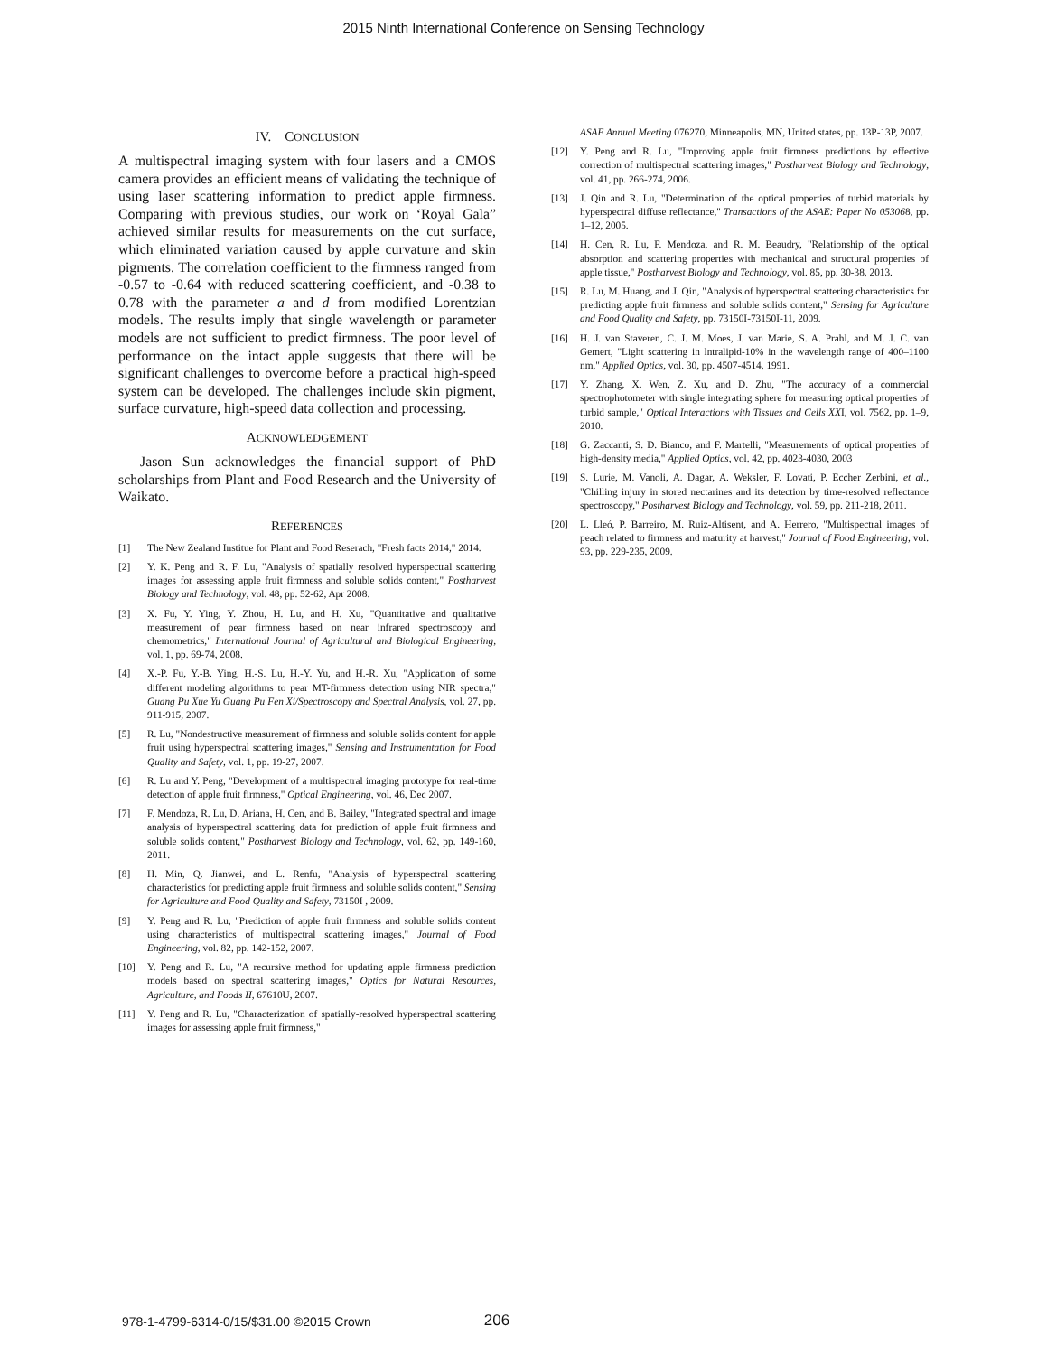2015 Ninth International Conference on Sensing Technology
IV. CONCLUSION
A multispectral imaging system with four lasers and a CMOS camera provides an efficient means of validating the technique of using laser scattering information to predict apple firmness. Comparing with previous studies, our work on ‘Royal Gala” achieved similar results for measurements on the cut surface, which eliminated variation caused by apple curvature and skin pigments. The correlation coefficient to the firmness ranged from -0.57 to -0.64 with reduced scattering coefficient, and -0.38 to 0.78 with the parameter a and d from modified Lorentzian models. The results imply that single wavelength or parameter models are not sufficient to predict firmness. The poor level of performance on the intact apple suggests that there will be significant challenges to overcome before a practical high-speed system can be developed. The challenges include skin pigment, surface curvature, high-speed data collection and processing.
ACKNOWLEDGEMENT
Jason Sun acknowledges the financial support of PhD scholarships from Plant and Food Research and the University of Waikato.
REFERENCES
[1] The New Zealand Institue for Plant and Food Reserach, "Fresh facts 2014," 2014.
[2] Y. K. Peng and R. F. Lu, "Analysis of spatially resolved hyperspectral scattering images for assessing apple fruit firmness and soluble solids content," Postharvest Biology and Technology, vol. 48, pp. 52-62, Apr 2008.
[3] X. Fu, Y. Ying, Y. Zhou, H. Lu, and H. Xu, "Quantitative and qualitative measurement of pear firmness based on near infrared spectroscopy and chemometrics," International Journal of Agricultural and Biological Engineering, vol. 1, pp. 69-74, 2008.
[4] X.-P. Fu, Y.-B. Ying, H.-S. Lu, H.-Y. Yu, and H.-R. Xu, "Application of some different modeling algorithms to pear MT-firmness detection using NIR spectra," Guang Pu Xue Yu Guang Pu Fen Xi/Spectroscopy and Spectral Analysis, vol. 27, pp. 911-915, 2007.
[5] R. Lu, "Nondestructive measurement of firmness and soluble solids content for apple fruit using hyperspectral scattering images," Sensing and Instrumentation for Food Quality and Safety, vol. 1, pp. 19-27, 2007.
[6] R. Lu and Y. Peng, "Development of a multispectral imaging prototype for real-time detection of apple fruit firmness," Optical Engineering, vol. 46, Dec 2007.
[7] F. Mendoza, R. Lu, D. Ariana, H. Cen, and B. Bailey, "Integrated spectral and image analysis of hyperspectral scattering data for prediction of apple fruit firmness and soluble solids content," Postharvest Biology and Technology, vol. 62, pp. 149-160, 2011.
[8] H. Min, Q. Jianwei, and L. Renfu, "Analysis of hyperspectral scattering characteristics for predicting apple fruit firmness and soluble solids content," Sensing for Agriculture and Food Quality and Safety, 73150I , 2009.
[9] Y. Peng and R. Lu, "Prediction of apple fruit firmness and soluble solids content using characteristics of multispectral scattering images," Journal of Food Engineering, vol. 82, pp. 142-152, 2007.
[10] Y. Peng and R. Lu, "A recursive method for updating apple firmness prediction models based on spectral scattering images," Optics for Natural Resources, Agriculture, and Foods II, 67610U, 2007.
[11] Y. Peng and R. Lu, "Characterization of spatially-resolved hyperspectral scattering images for assessing apple fruit firmness,"
ASAE Annual Meeting 076270, Minneapolis, MN, United states, pp. 13P-13P, 2007.
[12] Y. Peng and R. Lu, "Improving apple fruit firmness predictions by effective correction of multispectral scattering images," Postharvest Biology and Technology, vol. 41, pp. 266-274, 2006.
[13] J. Qin and R. Lu, "Determination of the optical properties of turbid materials by hyperspectral diffuse reflectance,'' Transactions of the ASAE: Paper No 053068, pp. 1–12, 2005.
[14] H. Cen, R. Lu, F. Mendoza, and R. M. Beaudry, "Relationship of the optical absorption and scattering properties with mechanical and structural properties of apple tissue," Postharvest Biology and Technology, vol. 85, pp. 30-38, 2013.
[15] R. Lu, M. Huang, and J. Qin, "Analysis of hyperspectral scattering characteristics for predicting apple fruit firmness and soluble solids content," Sensing for Agriculture and Food Quality and Safety, pp. 73150I-73150I-11, 2009.
[16] H. J. van Staveren, C. J. M. Moes, J. van Marie, S. A. Prahl, and M. J. C. van Gemert, "Light scattering in lntralipid-10% in the wavelength range of 400–1100 nm," Applied Optics, vol. 30, pp. 4507-4514, 1991.
[17] Y. Zhang, X. Wen, Z. Xu, and D. Zhu, "The accuracy of a commercial spectrophotometer with single integrating sphere for measuring optical properties of turbid sample," Optical Interactions with Tissues and Cells XXI, vol. 7562, pp. 1–9, 2010.
[18] G. Zaccanti, S. D. Bianco, and F. Martelli, "Measurements of optical properties of high-density media," Applied Optics, vol. 42, pp. 4023-4030, 2003
[19] S. Lurie, M. Vanoli, A. Dagar, A. Weksler, F. Lovati, P. Eccher Zerbini, et al., "Chilling injury in stored nectarines and its detection by time-resolved reflectance spectroscopy," Postharvest Biology and Technology, vol. 59, pp. 211-218, 2011.
[20] L. Lleó, P. Barreiro, M. Ruiz-Altisent, and A. Herrero, "Multispectral images of peach related to firmness and maturity at harvest," Journal of Food Engineering, vol. 93, pp. 229-235, 2009.
978-1-4799-6314-0/15/$31.00 ©2015 Crown 206